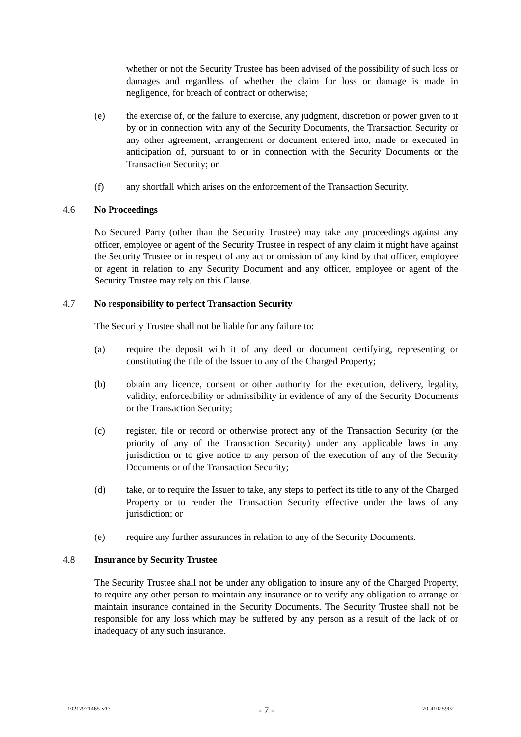whether or not the Security Trustee has been advised of the possibility of such loss or damages and regardless of whether the claim for loss or damage is made in negligence, for breach of contract or otherwise;
(e) the exercise of, or the failure to exercise, any judgment, discretion or power given to it by or in connection with any of the Security Documents, the Transaction Security or any other agreement, arrangement or document entered into, made or executed in anticipation of, pursuant to or in connection with the Security Documents or the Transaction Security; or
(f) any shortfall which arises on the enforcement of the Transaction Security.
4.6 No Proceedings
No Secured Party (other than the Security Trustee) may take any proceedings against any officer, employee or agent of the Security Trustee in respect of any claim it might have against the Security Trustee or in respect of any act or omission of any kind by that officer, employee or agent in relation to any Security Document and any officer, employee or agent of the Security Trustee may rely on this Clause.
4.7 No responsibility to perfect Transaction Security
The Security Trustee shall not be liable for any failure to:
(a) require the deposit with it of any deed or document certifying, representing or constituting the title of the Issuer to any of the Charged Property;
(b) obtain any licence, consent or other authority for the execution, delivery, legality, validity, enforceability or admissibility in evidence of any of the Security Documents or the Transaction Security;
(c) register, file or record or otherwise protect any of the Transaction Security (or the priority of any of the Transaction Security) under any applicable laws in any jurisdiction or to give notice to any person of the execution of any of the Security Documents or of the Transaction Security;
(d) take, or to require the Issuer to take, any steps to perfect its title to any of the Charged Property or to render the Transaction Security effective under the laws of any jurisdiction; or
(e) require any further assurances in relation to any of the Security Documents.
4.8 Insurance by Security Trustee
The Security Trustee shall not be under any obligation to insure any of the Charged Property, to require any other person to maintain any insurance or to verify any obligation to arrange or maintain insurance contained in the Security Documents. The Security Trustee shall not be responsible for any loss which may be suffered by any person as a result of the lack of or inadequacy of any such insurance.
10217971465-v13 - 7 - 70-41025902